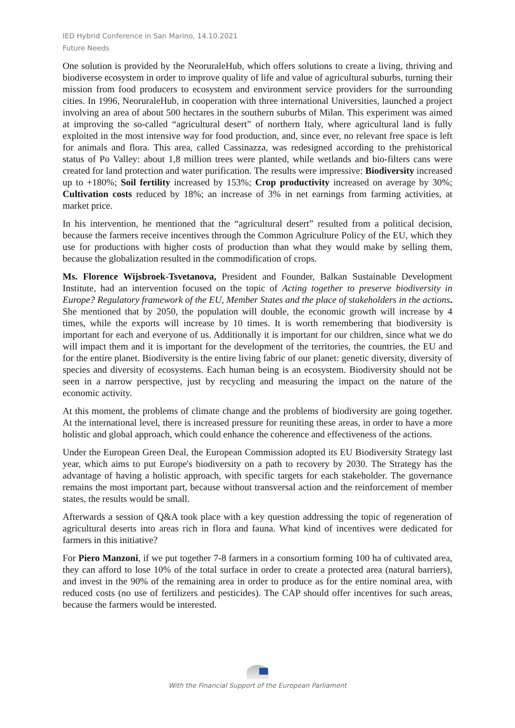IED Hybrid Conference in San Marino, 14.10.2021
Future Needs
One solution is provided by the NeoruraleHub, which offers solutions to create a living, thriving and biodiverse ecosystem in order to improve quality of life and value of agricultural suburbs, turning their mission from food producers to ecosystem and environment service providers for the surrounding cities. In 1996, NeoruraleHub, in cooperation with three international Universities, launched a project involving an area of about 500 hectares in the southern suburbs of Milan. This experiment was aimed at improving the so-called “agricultural desert” of northern Italy, where agricultural land is fully exploited in the most intensive way for food production, and, since ever, no relevant free space is left for animals and flora. This area, called Cassinazza, was redesigned according to the prehistorical status of Po Valley: about 1,8 million trees were planted, while wetlands and bio-filters cans were created for land protection and water purification. The results were impressive: Biodiversity increased up to +180%; Soil fertility increased by 153%; Crop productivity increased on average by 30%; Cultivation costs reduced by 18%; an increase of 3% in net earnings from farming activities, at market price.
In his intervention, he mentioned that the “agricultural desert” resulted from a political decision, because the farmers receive incentives through the Common Agriculture Policy of the EU, which they use for productions with higher costs of production than what they would make by selling them, because the globalization resulted in the commodification of crops.
Ms. Florence Wijsbroek-Tsvetanova, President and Founder, Balkan Sustainable Development Institute, had an intervention focused on the topic of Acting together to preserve biodiversity in Europe? Regulatory framework of the EU, Member States and the place of stakeholders in the actions. She mentioned that by 2050, the population will double, the economic growth will increase by 4 times, while the exports will increase by 10 times. It is worth remembering that biodiversity is important for each and everyone of us. Additionally it is important for our children, since what we do will impact them and it is important for the development of the territories, the countries, the EU and for the entire planet. Biodiversity is the entire living fabric of our planet: genetic diversity, diversity of species and diversity of ecosystems. Each human being is an ecosystem. Biodiversity should not be seen in a narrow perspective, just by recycling and measuring the impact on the nature of the economic activity.
At this moment, the problems of climate change and the problems of biodiversity are going together. At the international level, there is increased pressure for reuniting these areas, in order to have a more holistic and global approach, which could enhance the coherence and effectiveness of the actions.
Under the European Green Deal, the European Commission adopted its EU Biodiversity Strategy last year, which aims to put Europe's biodiversity on a path to recovery by 2030. The Strategy has the advantage of having a holistic approach, with specific targets for each stakeholder. The governance remains the most important part, because without transversal action and the reinforcement of member states, the results would be small.
Afterwards a session of Q&A took place with a key question addressing the topic of regeneration of agricultural deserts into areas rich in flora and fauna. What kind of incentives were dedicated for farmers in this initiative?
For Piero Manzoni, if we put together 7-8 farmers in a consortium forming 100 ha of cultivated area, they can afford to lose 10% of the total surface in order to create a protected area (natural barriers), and invest in the 90% of the remaining area in order to produce as for the entire nominal area, with reduced costs (no use of fertilizers and pesticides). The CAP should offer incentives for such areas, because the farmers would be interested.
With the Financial Support of the European Parliament